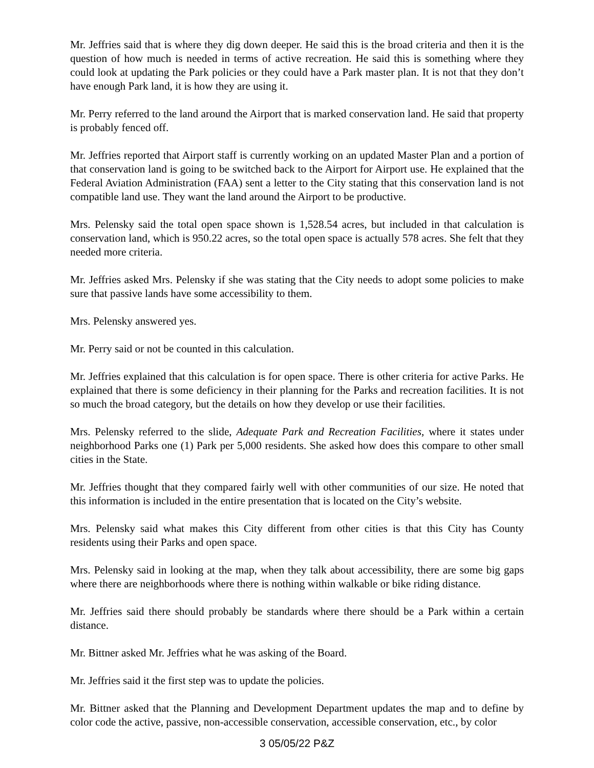Mr. Jeffries said that is where they dig down deeper. He said this is the broad criteria and then it is the question of how much is needed in terms of active recreation. He said this is something where they could look at updating the Park policies or they could have a Park master plan. It is not that they don’t have enough Park land, it is how they are using it.
Mr. Perry referred to the land around the Airport that is marked conservation land. He said that property is probably fenced off.
Mr. Jeffries reported that Airport staff is currently working on an updated Master Plan and a portion of that conservation land is going to be switched back to the Airport for Airport use. He explained that the Federal Aviation Administration (FAA) sent a letter to the City stating that this conservation land is not compatible land use. They want the land around the Airport to be productive.
Mrs. Pelensky said the total open space shown is 1,528.54 acres, but included in that calculation is conservation land, which is 950.22 acres, so the total open space is actually 578 acres. She felt that they needed more criteria.
Mr. Jeffries asked Mrs. Pelensky if she was stating that the City needs to adopt some policies to make sure that passive lands have some accessibility to them.
Mrs. Pelensky answered yes.
Mr. Perry said or not be counted in this calculation.
Mr. Jeffries explained that this calculation is for open space. There is other criteria for active Parks. He explained that there is some deficiency in their planning for the Parks and recreation facilities. It is not so much the broad category, but the details on how they develop or use their facilities.
Mrs. Pelensky referred to the slide, Adequate Park and Recreation Facilities, where it states under neighborhood Parks one (1) Park per 5,000 residents. She asked how does this compare to other small cities in the State.
Mr. Jeffries thought that they compared fairly well with other communities of our size. He noted that this information is included in the entire presentation that is located on the City’s website.
Mrs. Pelensky said what makes this City different from other cities is that this City has County residents using their Parks and open space.
Mrs. Pelensky said in looking at the map, when they talk about accessibility, there are some big gaps where there are neighborhoods where there is nothing within walkable or bike riding distance.
Mr. Jeffries said there should probably be standards where there should be a Park within a certain distance.
Mr. Bittner asked Mr. Jeffries what he was asking of the Board.
Mr. Jeffries said it the first step was to update the policies.
Mr. Bittner asked that the Planning and Development Department updates the map and to define by color code the active, passive, non-accessible conservation, accessible conservation, etc., by color
3 05/05/22 P&Z